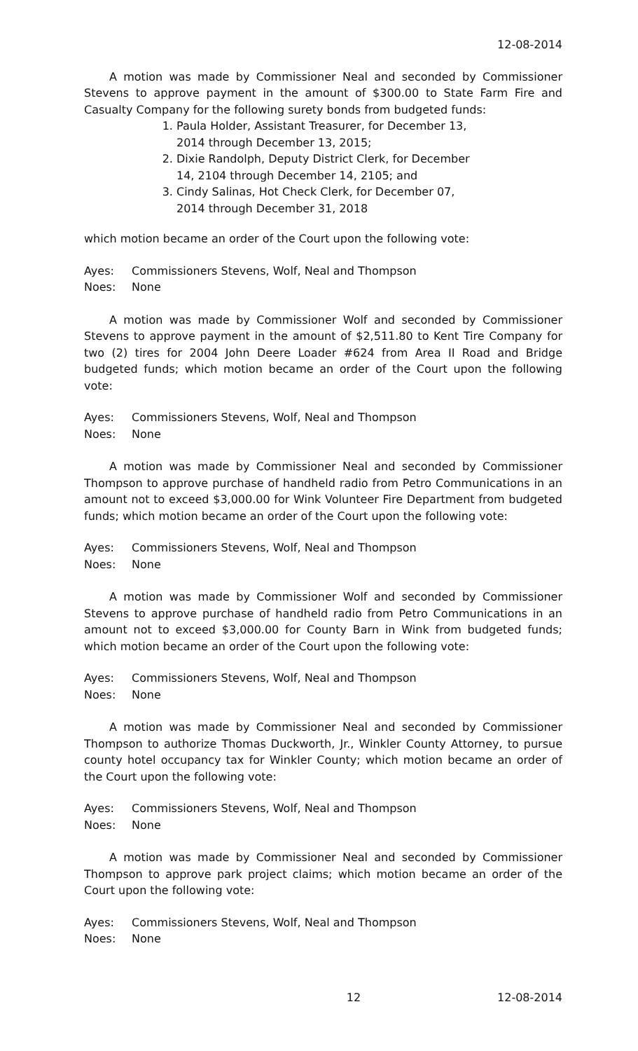12-08-2014
A motion was made by Commissioner Neal and seconded by Commissioner Stevens to approve payment in the amount of $300.00 to State Farm Fire and Casualty Company for the following surety bonds from budgeted funds:
1. Paula Holder, Assistant Treasurer, for December 13, 2014 through December 13, 2015;
2. Dixie Randolph, Deputy District Clerk, for December 14, 2104 through December 14, 2105; and
3. Cindy Salinas, Hot Check Clerk, for December 07, 2014 through December 31, 2018
which motion became an order of the Court upon the following vote:
Ayes: Commissioners Stevens, Wolf, Neal and Thompson
Noes: None
A motion was made by Commissioner Wolf and seconded by Commissioner Stevens to approve payment in the amount of $2,511.80 to Kent Tire Company for two (2) tires for 2004 John Deere Loader #624 from Area II Road and Bridge budgeted funds; which motion became an order of the Court upon the following vote:
Ayes: Commissioners Stevens, Wolf, Neal and Thompson
Noes: None
A motion was made by Commissioner Neal and seconded by Commissioner Thompson to approve purchase of handheld radio from Petro Communications in an amount not to exceed $3,000.00 for Wink Volunteer Fire Department from budgeted funds; which motion became an order of the Court upon the following vote:
Ayes: Commissioners Stevens, Wolf, Neal and Thompson
Noes: None
A motion was made by Commissioner Wolf and seconded by Commissioner Stevens to approve purchase of handheld radio from Petro Communications in an amount not to exceed $3,000.00 for County Barn in Wink from budgeted funds; which motion became an order of the Court upon the following vote:
Ayes: Commissioners Stevens, Wolf, Neal and Thompson
Noes: None
A motion was made by Commissioner Neal and seconded by Commissioner Thompson to authorize Thomas Duckworth, Jr., Winkler County Attorney, to pursue county hotel occupancy tax for Winkler County; which motion became an order of the Court upon the following vote:
Ayes: Commissioners Stevens, Wolf, Neal and Thompson
Noes: None
A motion was made by Commissioner Neal and seconded by Commissioner Thompson to approve park project claims; which motion became an order of the Court upon the following vote:
Ayes: Commissioners Stevens, Wolf, Neal and Thompson
Noes: None
12 12-08-2014